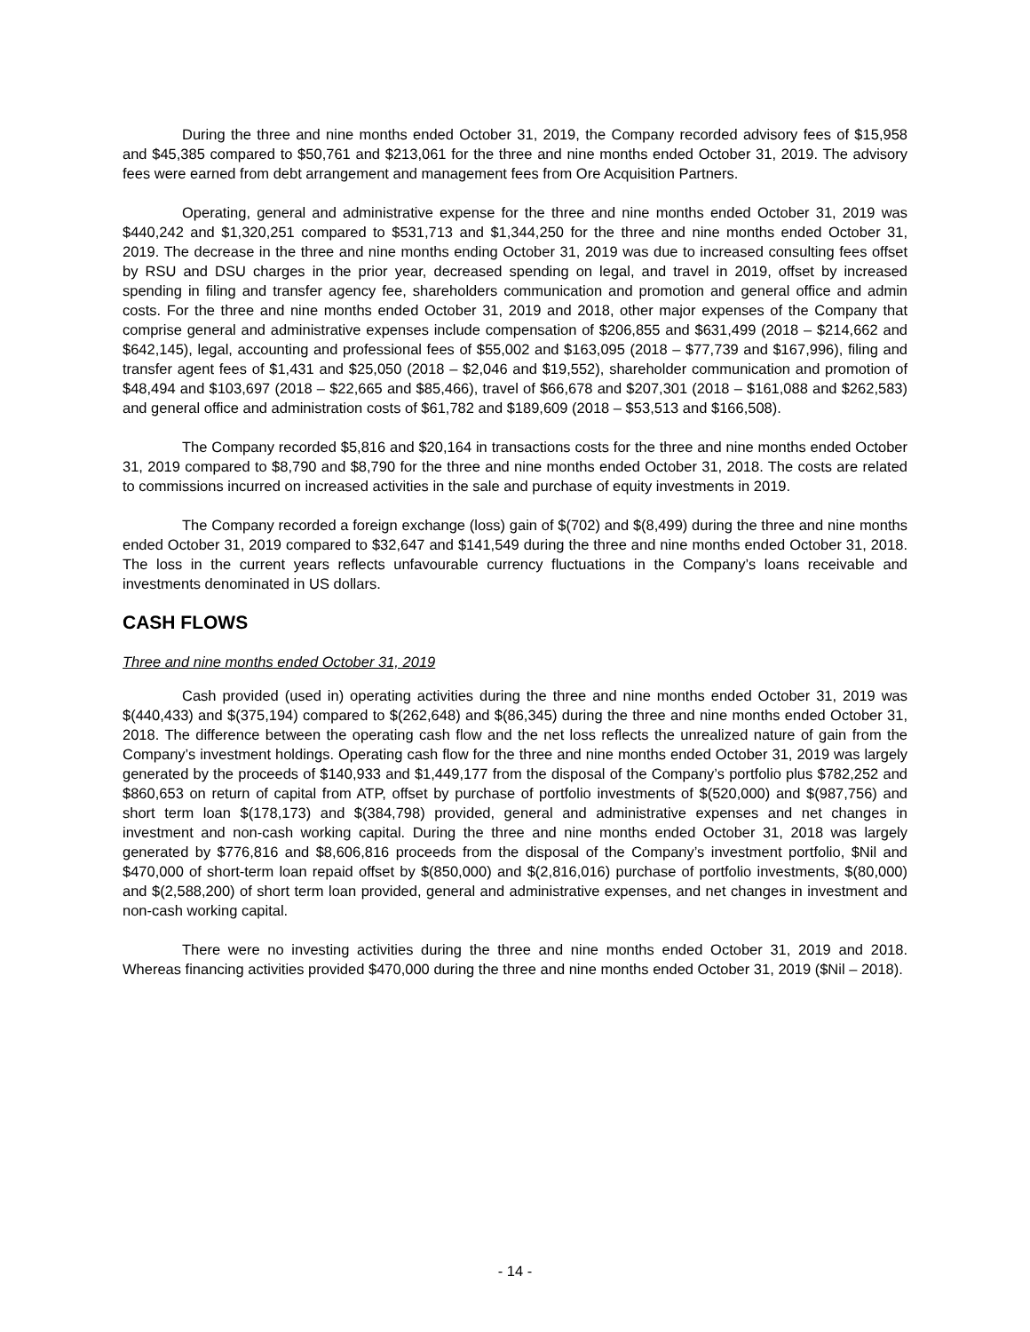During the three and nine months ended October 31, 2019, the Company recorded advisory fees of $15,958 and $45,385 compared to $50,761 and $213,061 for the three and nine months ended October 31, 2019. The advisory fees were earned from debt arrangement and management fees from Ore Acquisition Partners.
Operating, general and administrative expense for the three and nine months ended October 31, 2019 was $440,242 and $1,320,251 compared to $531,713 and $1,344,250 for the three and nine months ended October 31, 2019. The decrease in the three and nine months ending October 31, 2019 was due to increased consulting fees offset by RSU and DSU charges in the prior year, decreased spending on legal, and travel in 2019, offset by increased spending in filing and transfer agency fee, shareholders communication and promotion and general office and admin costs. For the three and nine months ended October 31, 2019 and 2018, other major expenses of the Company that comprise general and administrative expenses include compensation of $206,855 and $631,499 (2018 – $214,662 and $642,145), legal, accounting and professional fees of $55,002 and $163,095 (2018 – $77,739 and $167,996), filing and transfer agent fees of $1,431 and $25,050 (2018 – $2,046 and $19,552), shareholder communication and promotion of $48,494 and $103,697 (2018 – $22,665 and $85,466), travel of $66,678 and $207,301 (2018 – $161,088 and $262,583) and general office and administration costs of $61,782 and $189,609 (2018 – $53,513 and $166,508).
The Company recorded $5,816 and $20,164 in transactions costs for the three and nine months ended October 31, 2019 compared to $8,790 and $8,790 for the three and nine months ended October 31, 2018. The costs are related to commissions incurred on increased activities in the sale and purchase of equity investments in 2019.
The Company recorded a foreign exchange (loss) gain of $(702) and $(8,499) during the three and nine months ended October 31, 2019 compared to $32,647 and $141,549 during the three and nine months ended October 31, 2018. The loss in the current years reflects unfavourable currency fluctuations in the Company’s loans receivable and investments denominated in US dollars.
CASH FLOWS
Three and nine months ended October 31, 2019
Cash provided (used in) operating activities during the three and nine months ended October 31, 2019 was $(440,433) and $(375,194) compared to $(262,648) and $(86,345) during the three and nine months ended October 31, 2018. The difference between the operating cash flow and the net loss reflects the unrealized nature of gain from the Company’s investment holdings. Operating cash flow for the three and nine months ended October 31, 2019 was largely generated by the proceeds of $140,933 and $1,449,177 from the disposal of the Company’s portfolio plus $782,252 and $860,653 on return of capital from ATP, offset by purchase of portfolio investments of $(520,000) and $(987,756) and short term loan $(178,173) and $(384,798) provided, general and administrative expenses and net changes in investment and non-cash working capital. During the three and nine months ended October 31, 2018 was largely generated by $776,816 and $8,606,816 proceeds from the disposal of the Company’s investment portfolio, $Nil and $470,000 of short-term loan repaid offset by $(850,000) and $(2,816,016) purchase of portfolio investments, $(80,000) and $(2,588,200) of short term loan provided, general and administrative expenses, and net changes in investment and non-cash working capital.
There were no investing activities during the three and nine months ended October 31, 2019 and 2018. Whereas financing activities provided $470,000 during the three and nine months ended October 31, 2019 ($Nil – 2018).
- 14 -